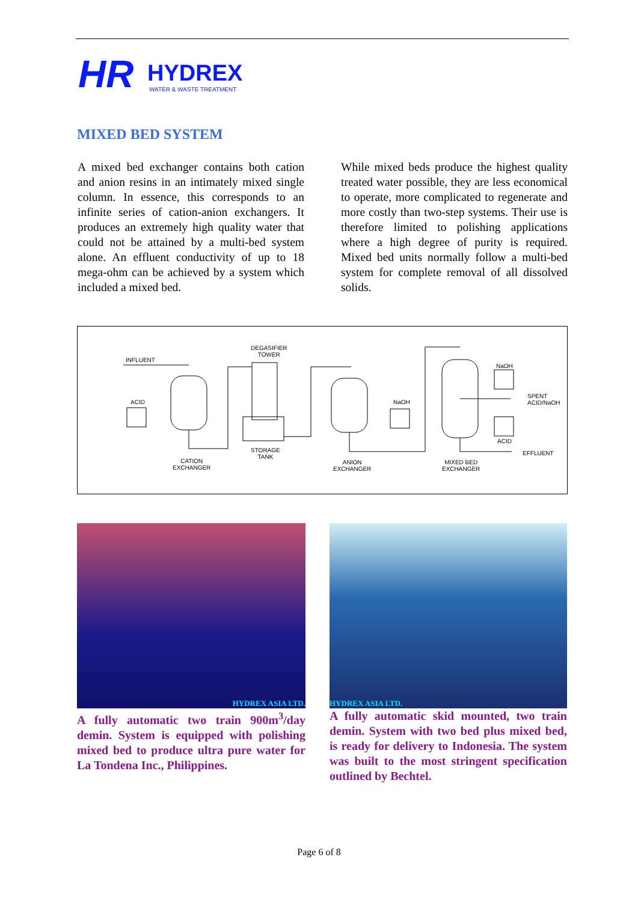HR
HYDREX
WATER & WASTE TREATMENT
MIXED BED SYSTEM
A mixed bed exchanger contains both cation and anion resins in an intimately mixed single column. In essence, this corresponds to an infinite series of cation-anion exchangers. It produces an extremely high quality water that could not be attained by a multi-bed system alone. An effluent conductivity of up to 18 mega-ohm can be achieved by a system which included a mixed bed.
While mixed beds produce the highest quality treated water possible, they are less economical to operate, more complicated to regenerate and more costly than two-step systems. Their use is therefore limited to polishing applications where a high degree of purity is required. Mixed bed units normally follow a multi-bed system for complete removal of all dissolved solids.
INFLUENT
ACID
DEGASIFIER
TOWER
STORAGE
TANK
CATION
EXCHANGER
NaOH
ANION
EXCHANGER
NaOH
SPENT
ACID/NaOH
ACID
EFFLUENT
MIXED BED
EXCHANGER
HYDREX ASIA LTD.
A fully automatic two train 900m<sup>3</sup>/day demin. System is equipped with polishing mixed bed to produce ultra pure water for La Tondena Inc., Philippines.
HYDREX ASIA LTD.
A fully automatic skid mounted, two train demin. System with two bed plus mixed bed, is ready for delivery to Indonesia. The system was built to the most stringent specification outlined by Bechtel.
Page 6 of 8